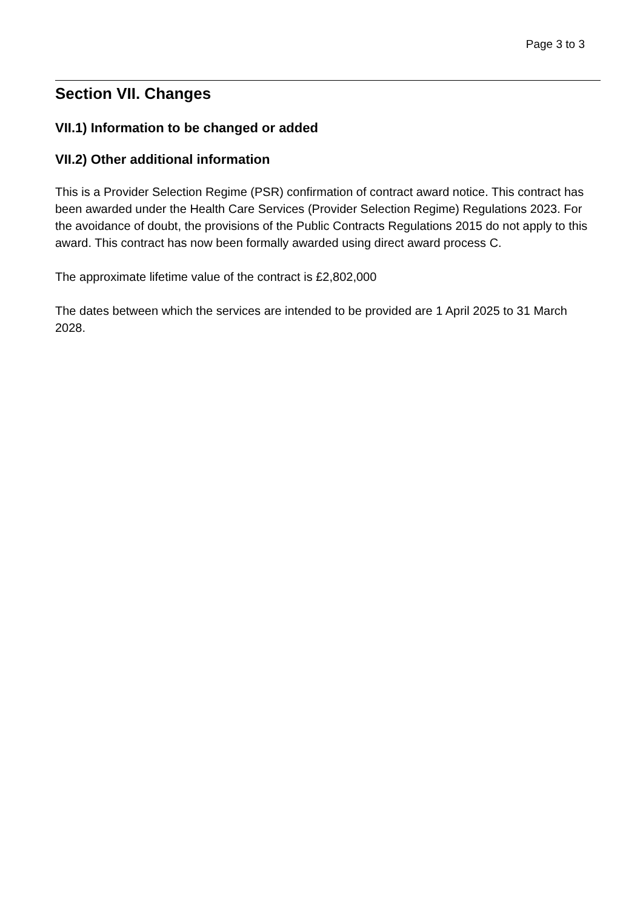Page 3 to 3
Section VII. Changes
VII.1) Information to be changed or added
VII.2) Other additional information
This is a Provider Selection Regime (PSR) confirmation of contract award notice. This contract has been awarded under the Health Care Services (Provider Selection Regime) Regulations 2023. For the avoidance of doubt, the provisions of the Public Contracts Regulations 2015 do not apply to this award. This contract has now been formally awarded using direct award process C.
The approximate lifetime value of the contract is £2,802,000
The dates between which the services are intended to be provided are 1 April 2025 to 31 March 2028.